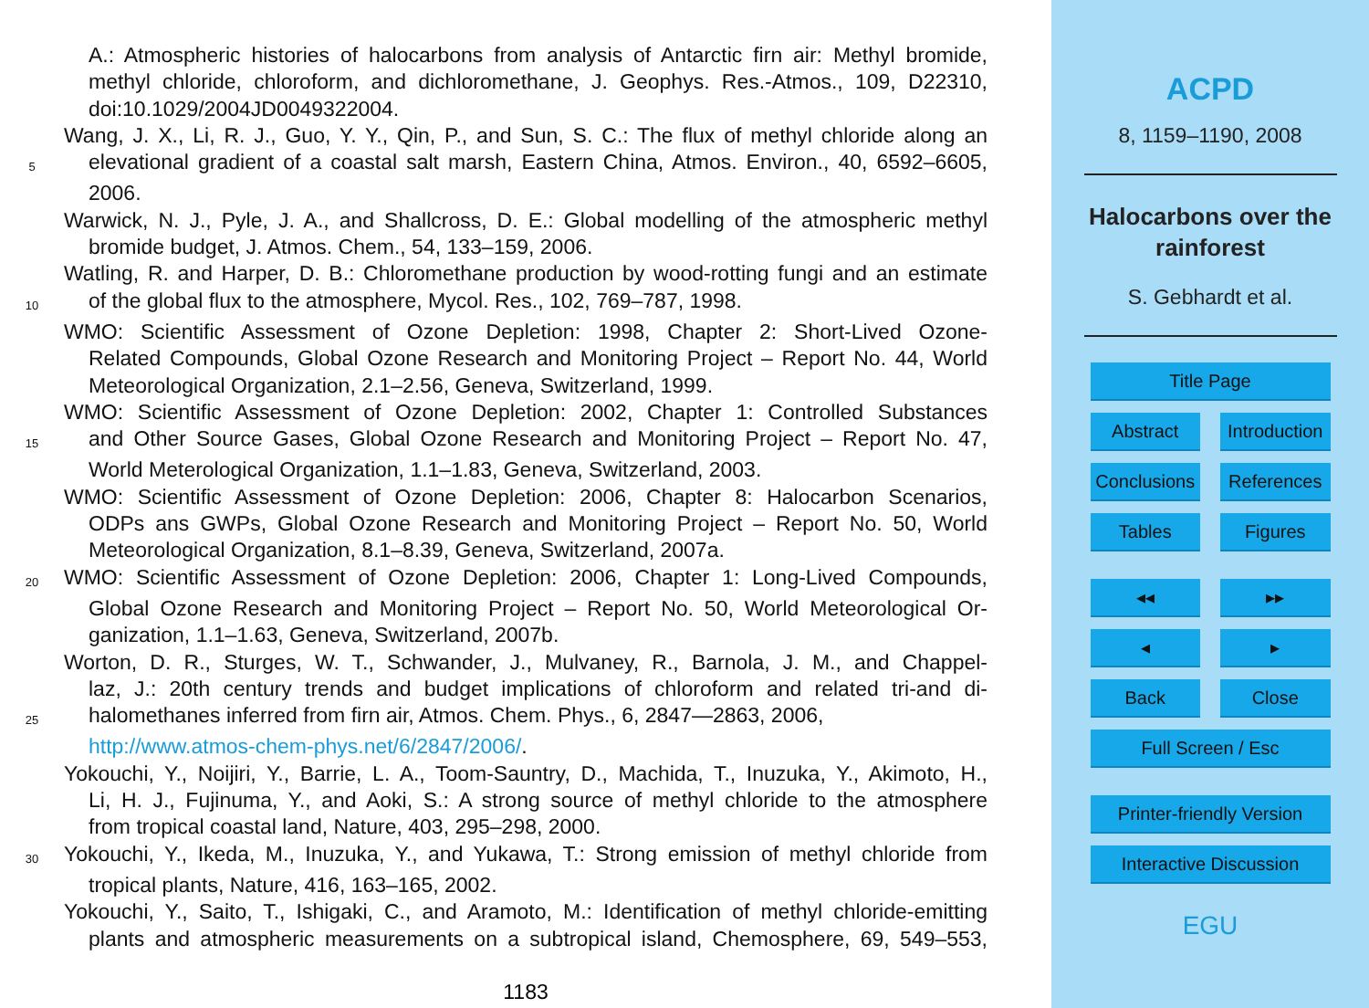A.: Atmospheric histories of halocarbons from analysis of Antarctic firn air: Methyl bromide,
methyl chloride, chloroform, and dichloromethane, J. Geophys. Res.-Atmos., 109, D22310,
doi:10.1029/2004JD0049322004.
Wang, J. X., Li, R. J., Guo, Y. Y., Qin, P., and Sun, S. C.: The flux of methyl chloride along an
5
elevational gradient of a coastal salt marsh, Eastern China, Atmos. Environ., 40, 6592–6605,
2006.
Warwick, N. J., Pyle, J. A., and Shallcross, D. E.: Global modelling of the atmospheric methyl
bromide budget, J. Atmos. Chem., 54, 133–159, 2006.
Watling, R. and Harper, D. B.: Chloromethane production by wood-rotting fungi and an estimate
10
of the global flux to the atmosphere, Mycol. Res., 102, 769–787, 1998.
WMO: Scientific Assessment of Ozone Depletion: 1998, Chapter 2: Short-Lived Ozone-
Related Compounds, Global Ozone Research and Monitoring Project – Report No. 44, World
Meteorological Organization, 2.1–2.56, Geneva, Switzerland, 1999.
WMO: Scientific Assessment of Ozone Depletion: 2002, Chapter 1: Controlled Substances
15
and Other Source Gases, Global Ozone Research and Monitoring Project – Report No. 47,
World Meterological Organization, 1.1–1.83, Geneva, Switzerland, 2003.
WMO: Scientific Assessment of Ozone Depletion: 2006, Chapter 8: Halocarbon Scenarios,
ODPs ans GWPs, Global Ozone Research and Monitoring Project – Report No. 50, World
Meteorological Organization, 8.1–8.39, Geneva, Switzerland, 2007a.
20
WMO: Scientific Assessment of Ozone Depletion: 2006, Chapter 1: Long-Lived Compounds,
Global Ozone Research and Monitoring Project – Report No. 50, World Meteorological Or-
ganization, 1.1–1.63, Geneva, Switzerland, 2007b.
Worton, D. R., Sturges, W. T., Schwander, J., Mulvaney, R., Barnola, J. M., and Chappel-
laz, J.: 20th century trends and budget implications of chloroform and related tri-and di-
25
halomethanes inferred from firn air, Atmos. Chem. Phys., 6, 2847—2863, 2006,
http://www.atmos-chem-phys.net/6/2847/2006/.
Yokouchi, Y., Noijiri, Y., Barrie, L. A., Toom-Sauntry, D., Machida, T., Inuzuka, Y., Akimoto, H.,
Li, H. J., Fujinuma, Y., and Aoki, S.: A strong source of methyl chloride to the atmosphere
from tropical coastal land, Nature, 403, 295–298, 2000.
30
Yokouchi, Y., Ikeda, M., Inuzuka, Y., and Yukawa, T.: Strong emission of methyl chloride from
tropical plants, Nature, 416, 163–165, 2002.
Yokouchi, Y., Saito, T., Ishigaki, C., and Aramoto, M.: Identification of methyl chloride-emitting
plants and atmospheric measurements on a subtropical island, Chemosphere, 69, 549–553,
1183
ACPD
8, 1159–1190, 2008
Halocarbons over the
rainforest
S. Gebhardt et al.
Title Page
Abstract Introduction
Conclusions References
Tables Figures
◂◂ ▸▸
◂ ▸
Back Close
Full Screen / Esc
Printer-friendly Version
Interactive Discussion
EGU